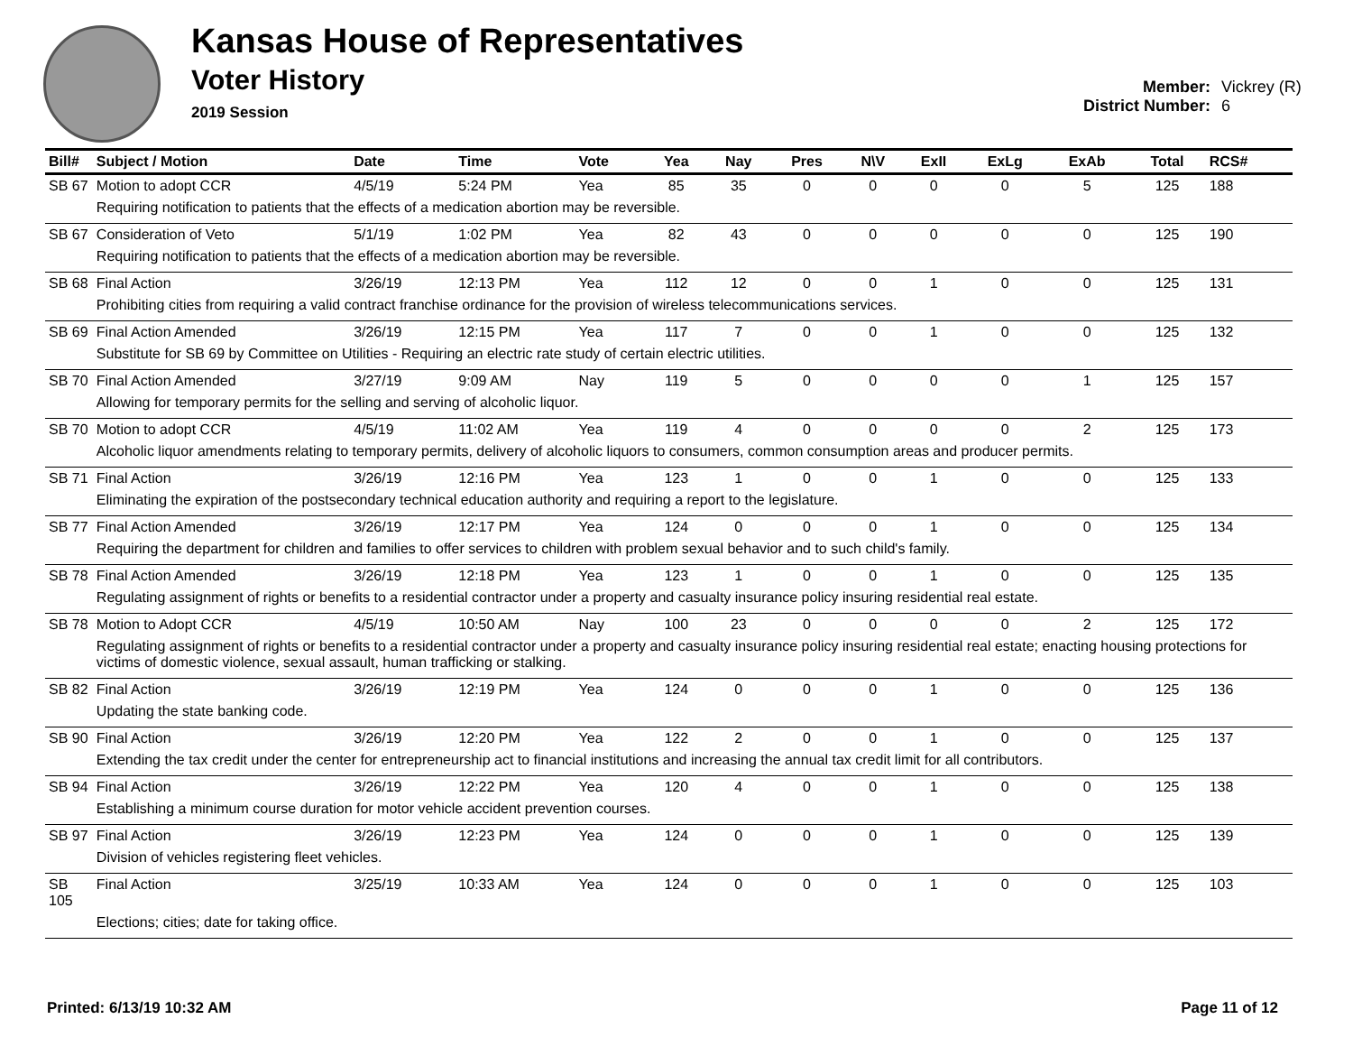Kansas House of Representatives
Voter History
2019 Session
Member: Vickrey (R)
District Number: 6
| Bill# | Subject / Motion | Date | Time | Vote | Yea | Nay | Pres | N\V | ExII | ExLg | ExAb | Total | RCS# |
| --- | --- | --- | --- | --- | --- | --- | --- | --- | --- | --- | --- | --- | --- |
| SB 67 | Motion to adopt CCR | 4/5/19 | 5:24 PM | Yea | 85 | 35 | 0 | 0 | 0 | 0 | 5 | 125 | 188 |
| | Requiring notification to patients that the effects of a medication abortion may be reversible. | | | | | | | | | | | | |
| SB 67 | Consideration of Veto | 5/1/19 | 1:02 PM | Yea | 82 | 43 | 0 | 0 | 0 | 0 | 0 | 125 | 190 |
| | Requiring notification to patients that the effects of a medication abortion may be reversible. | | | | | | | | | | | | |
| SB 68 | Final Action | 3/26/19 | 12:13 PM | Yea | 112 | 12 | 0 | 0 | 1 | 0 | 0 | 125 | 131 |
| | Prohibiting cities from requiring a valid contract franchise ordinance for the provision of wireless telecommunications services. | | | | | | | | | | | | |
| SB 69 | Final Action Amended | 3/26/19 | 12:15 PM | Yea | 117 | 7 | 0 | 0 | 1 | 0 | 0 | 125 | 132 |
| | Substitute for SB 69 by Committee on Utilities - Requiring an electric rate study of certain electric utilities. | | | | | | | | | | | | |
| SB 70 | Final Action Amended | 3/27/19 | 9:09 AM | Nay | 119 | 5 | 0 | 0 | 0 | 0 | 1 | 125 | 157 |
| | Allowing for temporary permits for the selling and serving of alcoholic liquor. | | | | | | | | | | | | |
| SB 70 | Motion to adopt CCR | 4/5/19 | 11:02 AM | Yea | 119 | 4 | 0 | 0 | 0 | 0 | 2 | 125 | 173 |
| | Alcoholic liquor amendments relating to temporary permits, delivery of alcoholic liquors to consumers, common consumption areas and producer permits. | | | | | | | | | | | | |
| SB 71 | Final Action | 3/26/19 | 12:16 PM | Yea | 123 | 1 | 0 | 0 | 1 | 0 | 0 | 125 | 133 |
| | Eliminating the expiration of the postsecondary technical education authority and requiring a report to the legislature. | | | | | | | | | | | | |
| SB 77 | Final Action Amended | 3/26/19 | 12:17 PM | Yea | 124 | 0 | 0 | 0 | 1 | 0 | 0 | 125 | 134 |
| | Requiring the department for children and families to offer services to children with problem sexual behavior and to such child's family. | | | | | | | | | | | | |
| SB 78 | Final Action Amended | 3/26/19 | 12:18 PM | Yea | 123 | 1 | 0 | 0 | 1 | 0 | 0 | 125 | 135 |
| | Regulating assignment of rights or benefits to a residential contractor under a property and casualty insurance policy insuring residential real estate. | | | | | | | | | | | | |
| SB 78 | Motion to Adopt CCR | 4/5/19 | 10:50 AM | Nay | 100 | 23 | 0 | 0 | 0 | 0 | 2 | 125 | 172 |
| | Regulating assignment of rights or benefits to a residential contractor under a property and casualty insurance policy insuring residential real estate; enacting housing protections for victims of domestic violence, sexual assault, human trafficking or stalking. | | | | | | | | | | | | |
| SB 82 | Final Action | 3/26/19 | 12:19 PM | Yea | 124 | 0 | 0 | 0 | 1 | 0 | 0 | 125 | 136 |
| | Updating the state banking code. | | | | | | | | | | | | |
| SB 90 | Final Action | 3/26/19 | 12:20 PM | Yea | 122 | 2 | 0 | 0 | 1 | 0 | 0 | 125 | 137 |
| | Extending the tax credit under the center for entrepreneurship act to financial institutions and increasing the annual tax credit limit for all contributors. | | | | | | | | | | | | |
| SB 94 | Final Action | 3/26/19 | 12:22 PM | Yea | 120 | 4 | 0 | 0 | 1 | 0 | 0 | 125 | 138 |
| | Establishing a minimum course duration for motor vehicle accident prevention courses. | | | | | | | | | | | | |
| SB 97 | Final Action | 3/26/19 | 12:23 PM | Yea | 124 | 0 | 0 | 0 | 1 | 0 | 0 | 125 | 139 |
| | Division of vehicles registering fleet vehicles. | | | | | | | | | | | | |
| SB 105 | Final Action | 3/25/19 | 10:33 AM | Yea | 124 | 0 | 0 | 0 | 1 | 0 | 0 | 125 | 103 |
| | Elections; cities; date for taking office. | | | | | | | | | | | | |
Printed: 6/13/19 10:32 AM Page 11 of 12